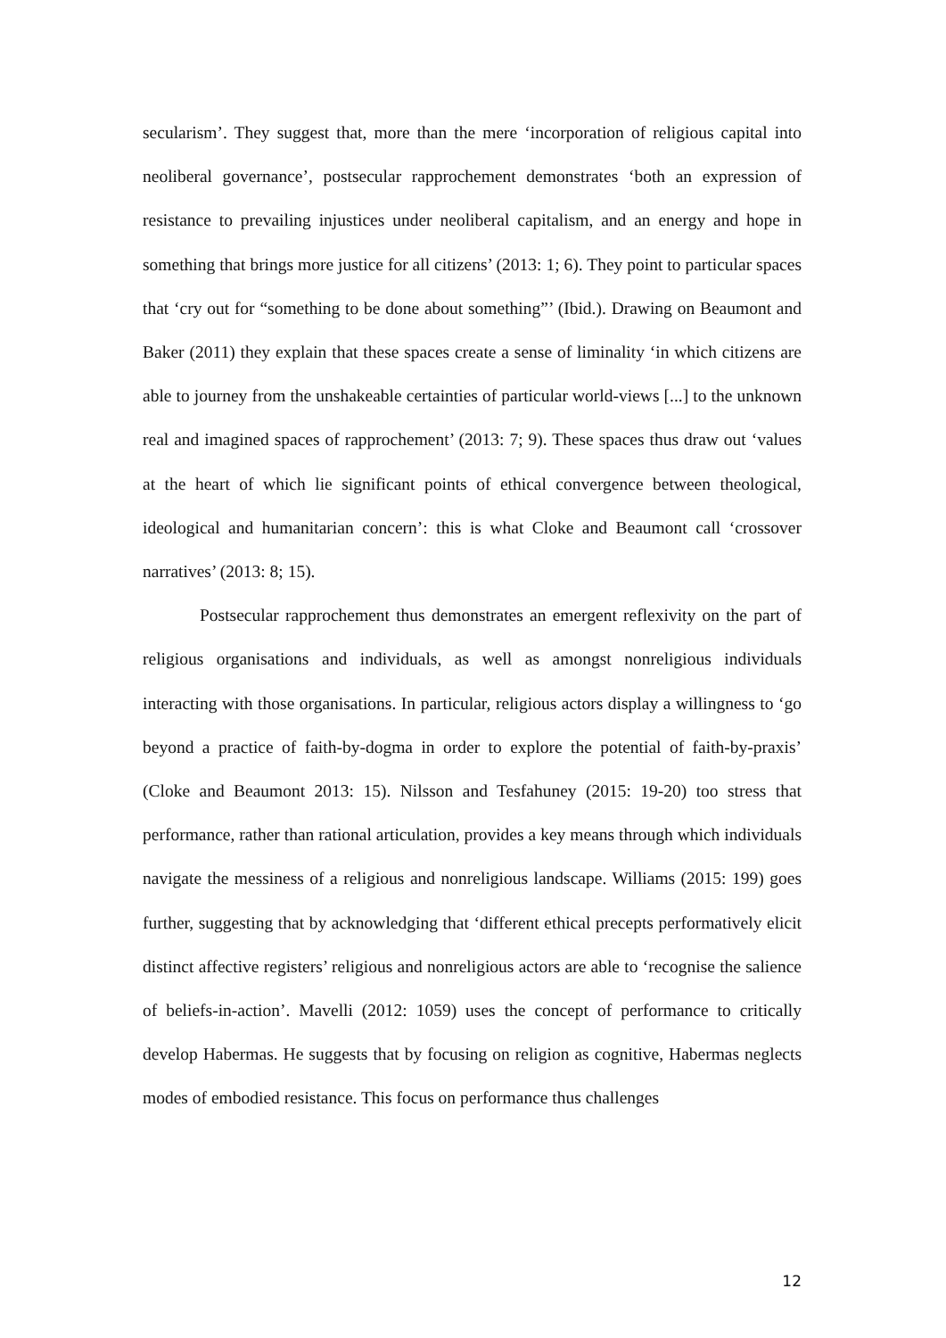secularism’. They suggest that, more than the mere ‘incorporation of religious capital into neoliberal governance’, postsecular rapprochement demonstrates ‘both an expression of resistance to prevailing injustices under neoliberal capitalism, and an energy and hope in something that brings more justice for all citizens’ (2013: 1; 6). They point to particular spaces that ‘cry out for “something to be done about something”’ (Ibid.). Drawing on Beaumont and Baker (2011) they explain that these spaces create a sense of liminality ‘in which citizens are able to journey from the unshakeable certainties of particular world-views [...] to the unknown real and imagined spaces of rapprochement’ (2013: 7; 9). These spaces thus draw out ‘values at the heart of which lie significant points of ethical convergence between theological, ideological and humanitarian concern’: this is what Cloke and Beaumont call ‘crossover narratives’ (2013: 8; 15).
Postsecular rapprochement thus demonstrates an emergent reflexivity on the part of religious organisations and individuals, as well as amongst nonreligious individuals interacting with those organisations. In particular, religious actors display a willingness to ‘go beyond a practice of faith-by-dogma in order to explore the potential of faith-by-praxis’ (Cloke and Beaumont 2013: 15). Nilsson and Tesfahuney (2015: 19-20) too stress that performance, rather than rational articulation, provides a key means through which individuals navigate the messiness of a religious and nonreligious landscape. Williams (2015: 199) goes further, suggesting that by acknowledging that ‘different ethical precepts performatively elicit distinct affective registers’ religious and nonreligious actors are able to ‘recognise the salience of beliefs-in-action’. Mavelli (2012: 1059) uses the concept of performance to critically develop Habermas. He suggests that by focusing on religion as cognitive, Habermas neglects modes of embodied resistance. This focus on performance thus challenges
12